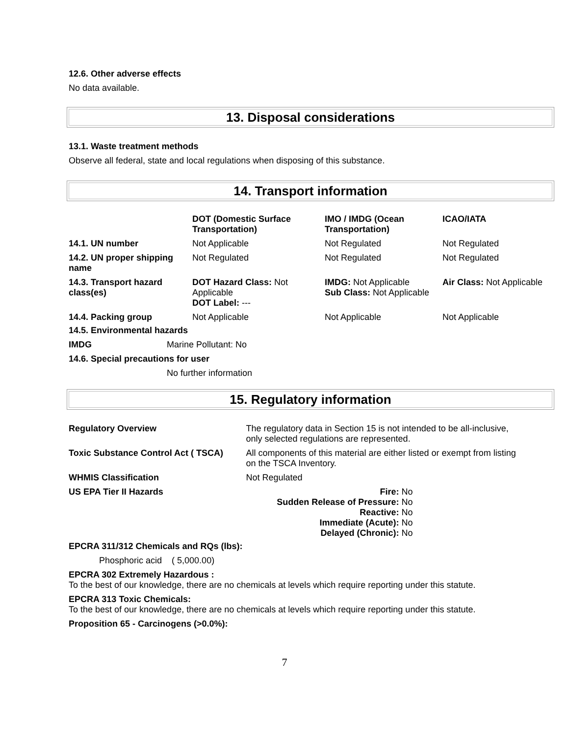12.6. Other adverse effects
No data available.
13. Disposal considerations
13.1. Waste treatment methods
Observe all federal, state and local regulations when disposing of this substance.
14. Transport information
| | DOT (Domestic Surface Transportation) | IMO / IMDG (Ocean Transportation) | ICAO/IATA |
| --- | --- | --- | --- |
| 14.1. UN number | Not Applicable | Not Regulated | Not Regulated |
| 14.2. UN proper shipping name | Not Regulated | Not Regulated | Not Regulated |
| 14.3. Transport hazard class(es) | DOT Hazard Class: Not Applicable DOT Label: --- | IMDG: Not Applicable Sub Class: Not Applicable | Air Class: Not Applicable |
| 14.4. Packing group | Not Applicable | Not Applicable | Not Applicable |
14.5. Environmental hazards
IMDG Marine Pollutant: No
14.6. Special precautions for user
No further information
15. Regulatory information
| Regulatory Overview | The regulatory data in Section 15 is not intended to be all-inclusive, only selected regulations are represented. |
| Toxic Substance Control Act ( TSCA) | All components of this material are either listed or exempt from listing on the TSCA Inventory. |
| WHMIS Classification | Not Regulated |
| US EPA Tier II Hazards | Fire: No Sudden Release of Pressure: No Reactive: No Immediate (Acute): No Delayed (Chronic): No |
EPCRA 311/312 Chemicals and RQs (lbs):
Phosphoric acid ( 5,000.00)
EPCRA 302 Extremely Hazardous :
To the best of our knowledge, there are no chemicals at levels which require reporting under this statute.
EPCRA 313 Toxic Chemicals:
To the best of our knowledge, there are no chemicals at levels which require reporting under this statute.
Proposition 65 - Carcinogens (>0.0%):
7